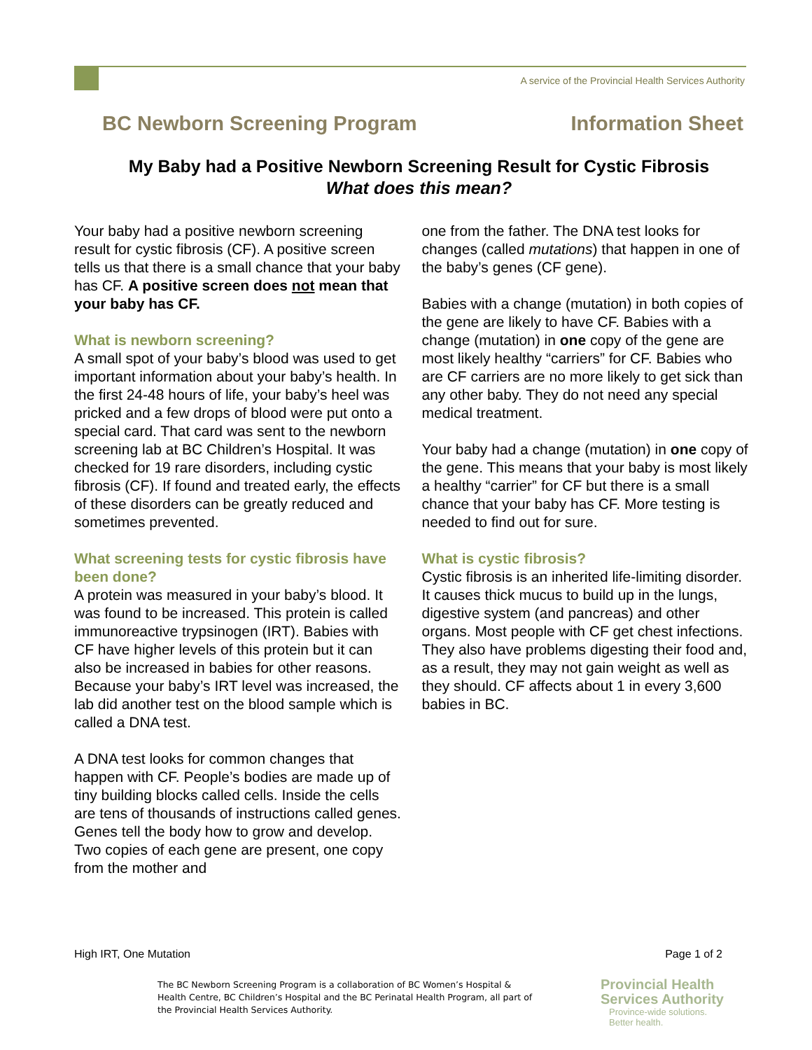A service of the Provincial Health Services Authority
BC Newborn Screening Program Information Sheet
My Baby had a Positive Newborn Screening Result for Cystic Fibrosis
What does this mean?
Your baby had a positive newborn screening result for cystic fibrosis (CF). A positive screen tells us that there is a small chance that your baby has CF. A positive screen does not mean that your baby has CF.
What is newborn screening?
A small spot of your baby’s blood was used to get important information about your baby’s health. In the first 24-48 hours of life, your baby’s heel was pricked and a few drops of blood were put onto a special card. That card was sent to the newborn screening lab at BC Children’s Hospital. It was checked for 19 rare disorders, including cystic fibrosis (CF). If found and treated early, the effects of these disorders can be greatly reduced and sometimes prevented.
What screening tests for cystic fibrosis have been done?
A protein was measured in your baby’s blood. It was found to be increased. This protein is called immunoreactive trypsinogen (IRT). Babies with CF have higher levels of this protein but it can also be increased in babies for other reasons. Because your baby’s IRT level was increased, the lab did another test on the blood sample which is called a DNA test.
A DNA test looks for common changes that happen with CF. People’s bodies are made up of tiny building blocks called cells. Inside the cells are tens of thousands of instructions called genes. Genes tell the body how to grow and develop. Two copies of each gene are present, one copy from the mother and
one from the father. The DNA test looks for changes (called mutations) that happen in one of the baby’s genes (CF gene).
Babies with a change (mutation) in both copies of the gene are likely to have CF. Babies with a change (mutation) in one copy of the gene are most likely healthy “carriers” for CF. Babies who are CF carriers are no more likely to get sick than any other baby. They do not need any special medical treatment.
Your baby had a change (mutation) in one copy of the gene. This means that your baby is most likely a healthy “carrier” for CF but there is a small chance that your baby has CF. More testing is needed to find out for sure.
What is cystic fibrosis?
Cystic fibrosis is an inherited life-limiting disorder. It causes thick mucus to build up in the lungs, digestive system (and pancreas) and other organs. Most people with CF get chest infections. They also have problems digesting their food and, as a result, they may not gain weight as well as they should. CF affects about 1 in every 3,600 babies in BC.
High IRT, One Mutation Page 1 of 2
The BC Newborn Screening Program is a collaboration of BC Women’s Hospital & Health Centre, BC Children’s Hospital and the BC Perinatal Health Program, all part of the Provincial Health Services Authority.
Provincial Health
Services Authority
Province-wide solutions.
Better health.